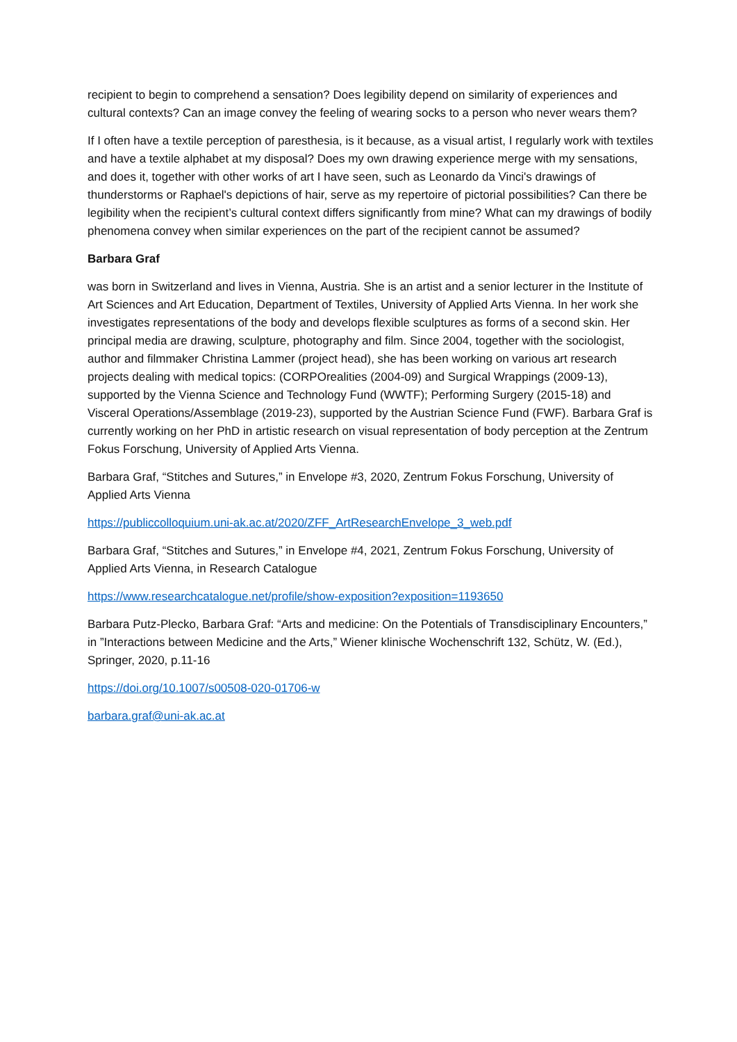recipient to begin to comprehend a sensation? Does legibility depend on similarity of experiences and cultural contexts? Can an image convey the feeling of wearing socks to a person who never wears them?
If I often have a textile perception of paresthesia, is it because, as a visual artist, I regularly work with textiles and have a textile alphabet at my disposal? Does my own drawing experience merge with my sensations, and does it, together with other works of art I have seen, such as Leonardo da Vinci's drawings of thunderstorms or Raphael's depictions of hair, serve as my repertoire of pictorial possibilities? Can there be legibility when the recipient’s cultural context differs significantly from mine? What can my drawings of bodily phenomena convey when similar experiences on the part of the recipient cannot be assumed?
Barbara Graf
was born in Switzerland and lives in Vienna, Austria. She is an artist and a senior lecturer in the Institute of Art Sciences and Art Education, Department of Textiles, University of Applied Arts Vienna. In her work she investigates representations of the body and develops flexible sculptures as forms of a second skin. Her principal media are drawing, sculpture, photography and film. Since 2004, together with the sociologist, author and filmmaker Christina Lammer (project head), she has been working on various art research projects dealing with medical topics: (CORPOrealities (2004-09) and Surgical Wrappings (2009-13), supported by the Vienna Science and Technology Fund (WWTF); Performing Surgery (2015-18) and Visceral Operations/Assemblage (2019-23), supported by the Austrian Science Fund (FWF). Barbara Graf is currently working on her PhD in artistic research on visual representation of body perception at the Zentrum Fokus Forschung, University of Applied Arts Vienna.
Barbara Graf, “Stitches and Sutures,” in Envelope #3, 2020, Zentrum Fokus Forschung, University of Applied Arts Vienna
https://publiccolloquium.uni-ak.ac.at/2020/ZFF_ArtResearchEnvelope_3_web.pdf
Barbara Graf, “Stitches and Sutures,” in Envelope #4, 2021, Zentrum Fokus Forschung, University of Applied Arts Vienna, in Research Catalogue
https://www.researchcatalogue.net/profile/show-exposition?exposition=1193650
Barbara Putz-Plecko, Barbara Graf: “Arts and medicine: On the Potentials of Transdisciplinary Encounters,” in ”Interactions between Medicine and the Arts,” Wiener klinische Wochenschrift 132, Schütz, W. (Ed.), Springer, 2020, p.11-16
https://doi.org/10.1007/s00508-020-01706-w
barbara.graf@uni-ak.ac.at